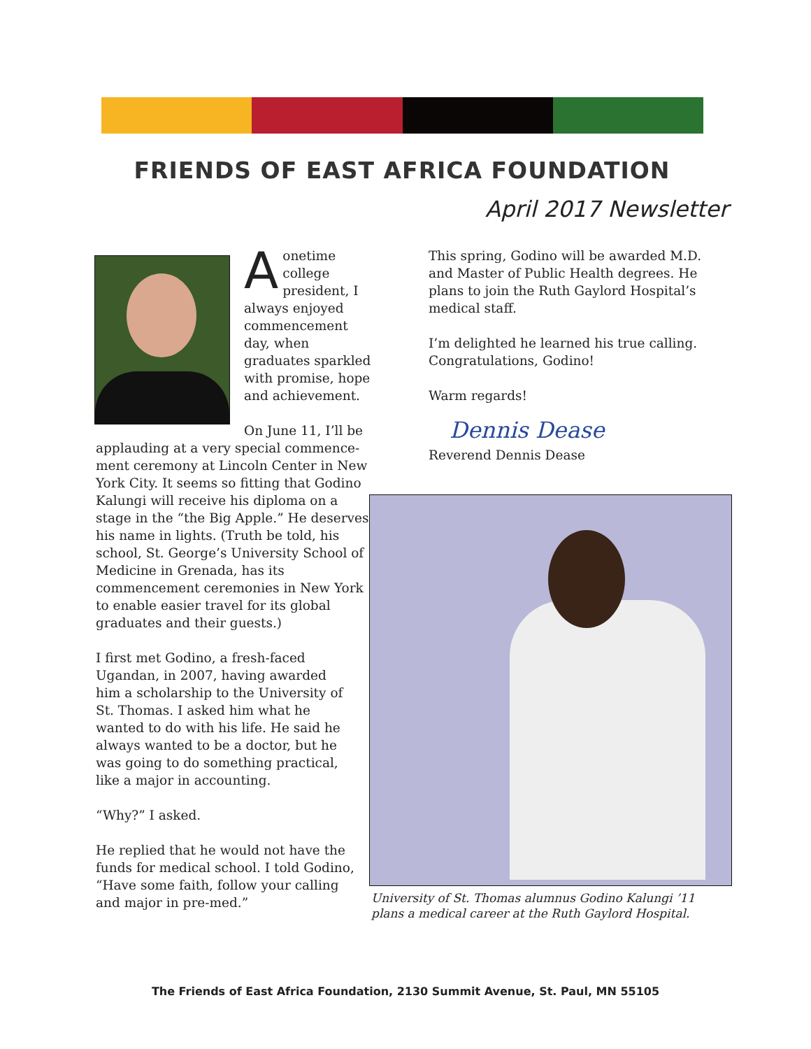FRIENDS OF EAST AFRICA FOUNDATION
April 2017 Newsletter
Aonetime college president, I always enjoyed commencement day, when graduates sparkled with promise, hope and achievement.
On June 11, I’ll be applauding at a very special commence-ment ceremony at Lincoln Center in New York City. It seems so fitting that Godino Kalungi will receive his diploma on a stage in the “the Big Apple.” He deserves his name in lights. (Truth be told, his school, St. George’s University School of Medicine in Grenada, has its commencement ceremonies in New York to enable easier travel for its global graduates and their guests.)
I first met Godino, a fresh-faced Ugandan, in 2007, having awarded him a scholarship to the University of St. Thomas. I asked him what he wanted to do with his life. He said he always wanted to be a doctor, but he was going to do something practical, like a major in accounting.
“Why?” I asked.
He replied that he would not have the funds for medical school. I told Godino, “Have some faith, follow your calling and major in pre-med.”
This spring, Godino will be awarded M.D. and Master of Public Health degrees. He plans to join the Ruth Gaylord Hospital’s medical staff.
I’m delighted he learned his true calling. Congratulations, Godino!
Warm regards!
Dennis Dease
Reverend Dennis Dease
University of St. Thomas alumnus Godino Kalungi ’11 plans a medical career at the Ruth Gaylord Hospital.
The Friends of East Africa Foundation, 2130 Summit Avenue, St. Paul, MN 55105